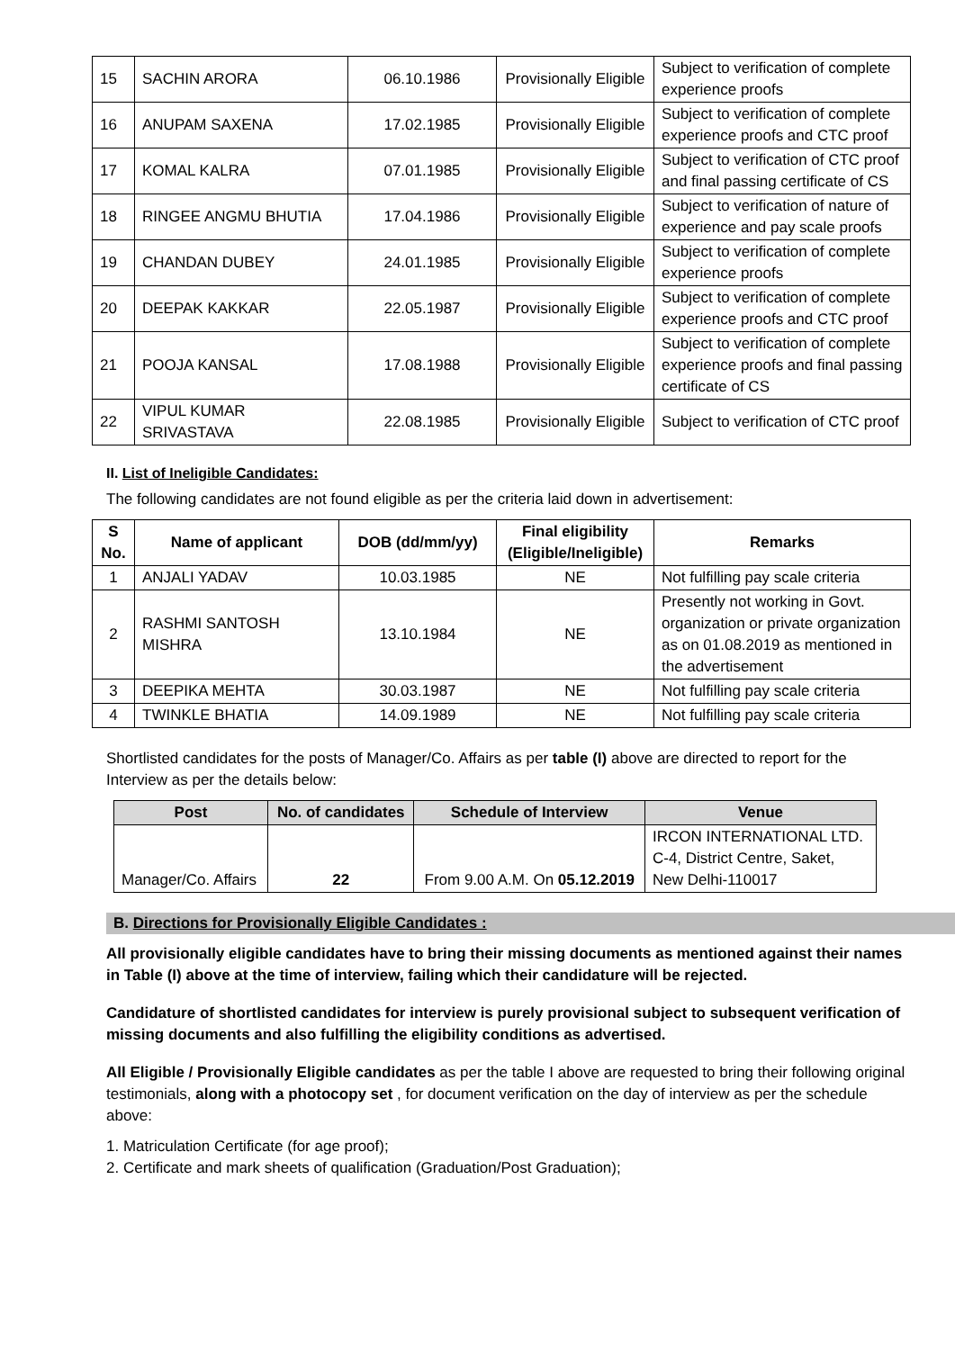| 15 | SACHIN ARORA | 06.10.1986 | Provisionally Eligible | Subject to verification of complete experience proofs |
| 16 | ANUPAM SAXENA | 17.02.1985 | Provisionally Eligible | Subject to verification of complete experience proofs and CTC proof |
| 17 | KOMAL KALRA | 07.01.1985 | Provisionally Eligible | Subject to verification of CTC proof and final passing certificate of CS |
| 18 | RINGEE ANGMU BHUTIA | 17.04.1986 | Provisionally Eligible | Subject to verification of nature of experience and pay scale proofs |
| 19 | CHANDAN DUBEY | 24.01.1985 | Provisionally Eligible | Subject to verification of complete experience proofs |
| 20 | DEEPAK KAKKAR | 22.05.1987 | Provisionally Eligible | Subject to verification of complete experience proofs and CTC proof |
| 21 | POOJA KANSAL | 17.08.1988 | Provisionally Eligible | Subject to verification of complete experience proofs and final passing certificate of CS |
| 22 | VIPUL KUMAR SRIVASTAVA | 22.08.1985 | Provisionally Eligible | Subject to verification of CTC proof |
II. List of Ineligible Candidates:
The following candidates are not found eligible as per the criteria laid down in advertisement:
| S No. | Name of applicant | DOB (dd/mm/yy) | Final eligibility (Eligible/Ineligible) | Remarks |
| --- | --- | --- | --- | --- |
| 1 | ANJALI YADAV | 10.03.1985 | NE | Not fulfilling pay scale criteria |
| 2 | RASHMI SANTOSH MISHRA | 13.10.1984 | NE | Presently not working in Govt. organization or private organization as on 01.08.2019 as mentioned in the advertisement |
| 3 | DEEPIKA MEHTA | 30.03.1987 | NE | Not fulfilling pay scale criteria |
| 4 | TWINKLE BHATIA | 14.09.1989 | NE | Not fulfilling pay scale criteria |
Shortlisted candidates for the posts of Manager/Co. Affairs as per table (I) above are directed to report for the Interview as per the details below:
| Post | No. of candidates | Schedule of Interview | Venue |
| --- | --- | --- | --- |
| Manager/Co. Affairs | 22 | From 9.00 A.M. On 05.12.2019 | IRCON INTERNATIONAL LTD. C-4, District Centre, Saket, New Delhi-110017 |
B. Directions for Provisionally Eligible Candidates :
All provisionally eligible candidates have to bring their missing documents as mentioned against their names in Table (I) above at the time of interview, failing which their candidature will be rejected.
Candidature of shortlisted candidates for interview is purely provisional subject to subsequent verification of missing documents and also fulfilling the eligibility conditions as advertised.
All Eligible / Provisionally Eligible candidates as per the table I above are requested to bring their following original testimonials, along with a photocopy set , for document verification on the day of interview as per the schedule above:
1. Matriculation Certificate (for age proof);
2. Certificate and mark sheets of qualification (Graduation/Post Graduation);